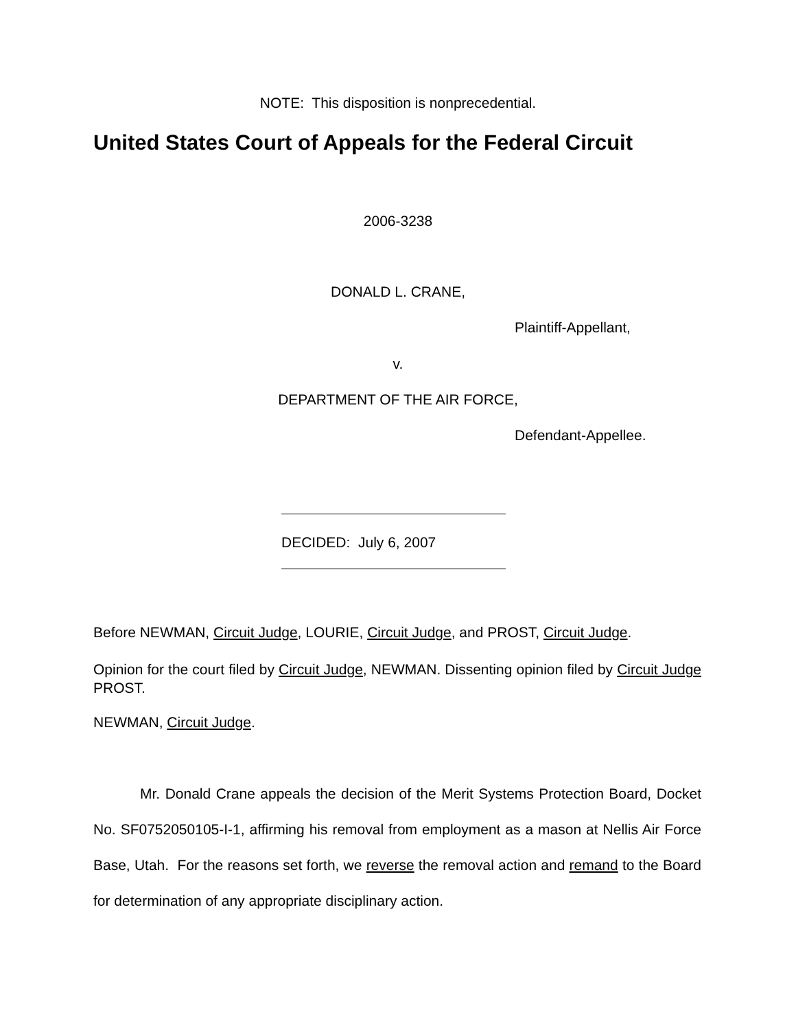NOTE: This disposition is nonprecedential.
United States Court of Appeals for the Federal Circuit
2006-3238
DONALD L. CRANE,
Plaintiff-Appellant,
v.
DEPARTMENT OF THE AIR FORCE,
Defendant-Appellee.
DECIDED: July 6, 2007
Before NEWMAN, Circuit Judge, LOURIE, Circuit Judge, and PROST, Circuit Judge.
Opinion for the court filed by Circuit Judge, NEWMAN. Dissenting opinion filed by Circuit Judge PROST.
NEWMAN, Circuit Judge.
Mr. Donald Crane appeals the decision of the Merit Systems Protection Board, Docket No. SF0752050105-I-1, affirming his removal from employment as a mason at Nellis Air Force Base, Utah. For the reasons set forth, we reverse the removal action and remand to the Board for determination of any appropriate disciplinary action.